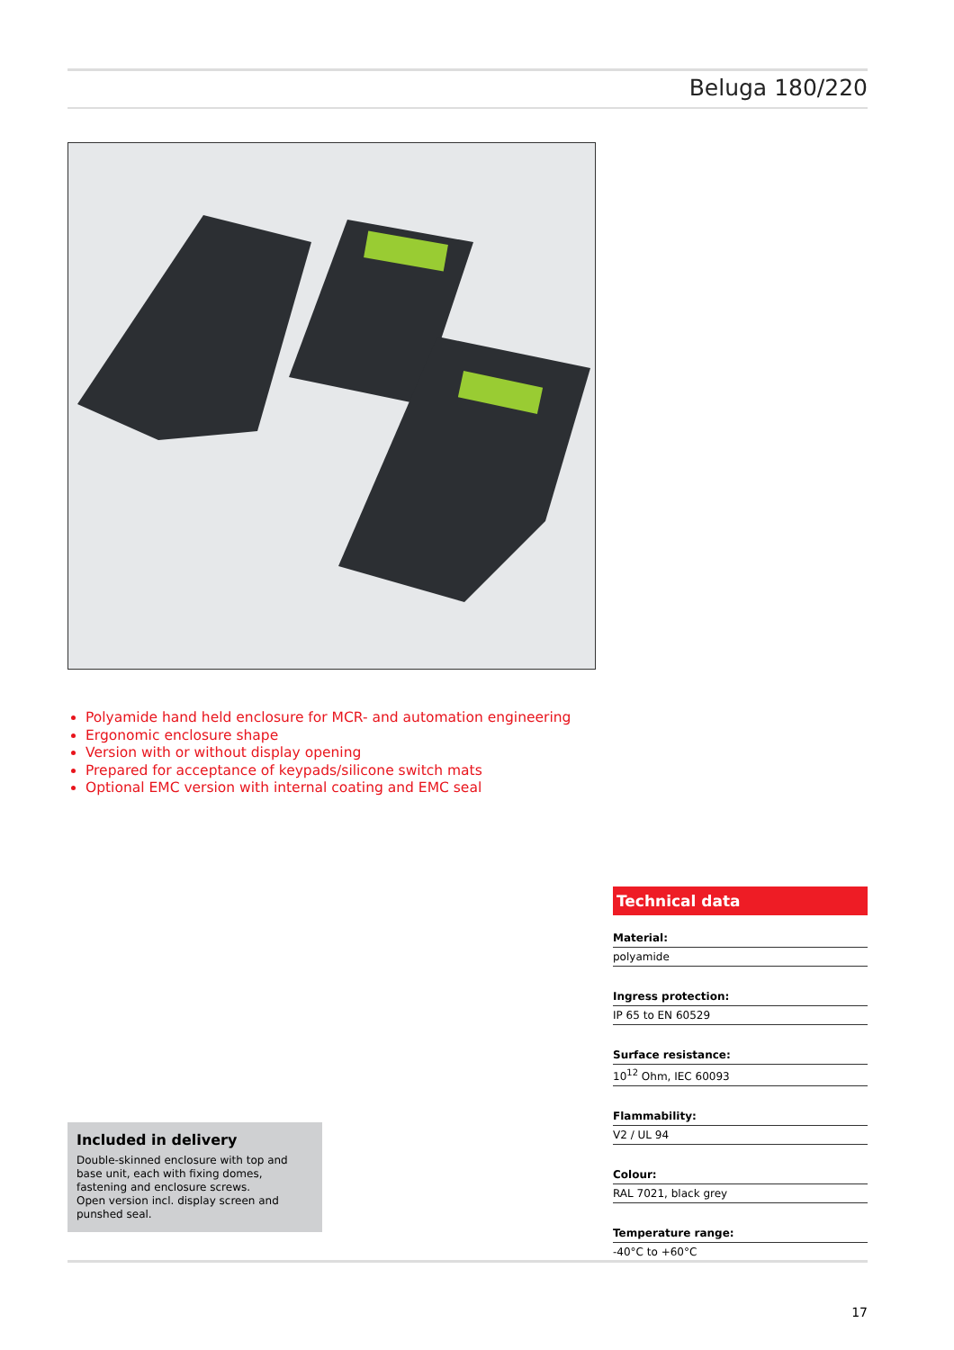Beluga 180/220
Polyamide hand held enclosure for MCR- and automation engineering
Ergonomic enclosure shape
Version with or without display opening
Prepared for acceptance of keypads/silicone switch mats
Optional EMC version with internal coating and EMC seal
Technical data
Material:
polyamide
Ingress protection:
IP 65 to EN 60529
Surface resistance:
10<sup>12</sup> Ohm, IEC 60093
Flammability:
V2 / UL 94
Colour:
RAL 7021, black grey
Temperature range:
-40°C to +60°C
Included in delivery
Double-skinned enclosure with top and base unit, each with fixing domes, fastening and enclosure screws.
Open version incl. display screen and punshed seal.
17